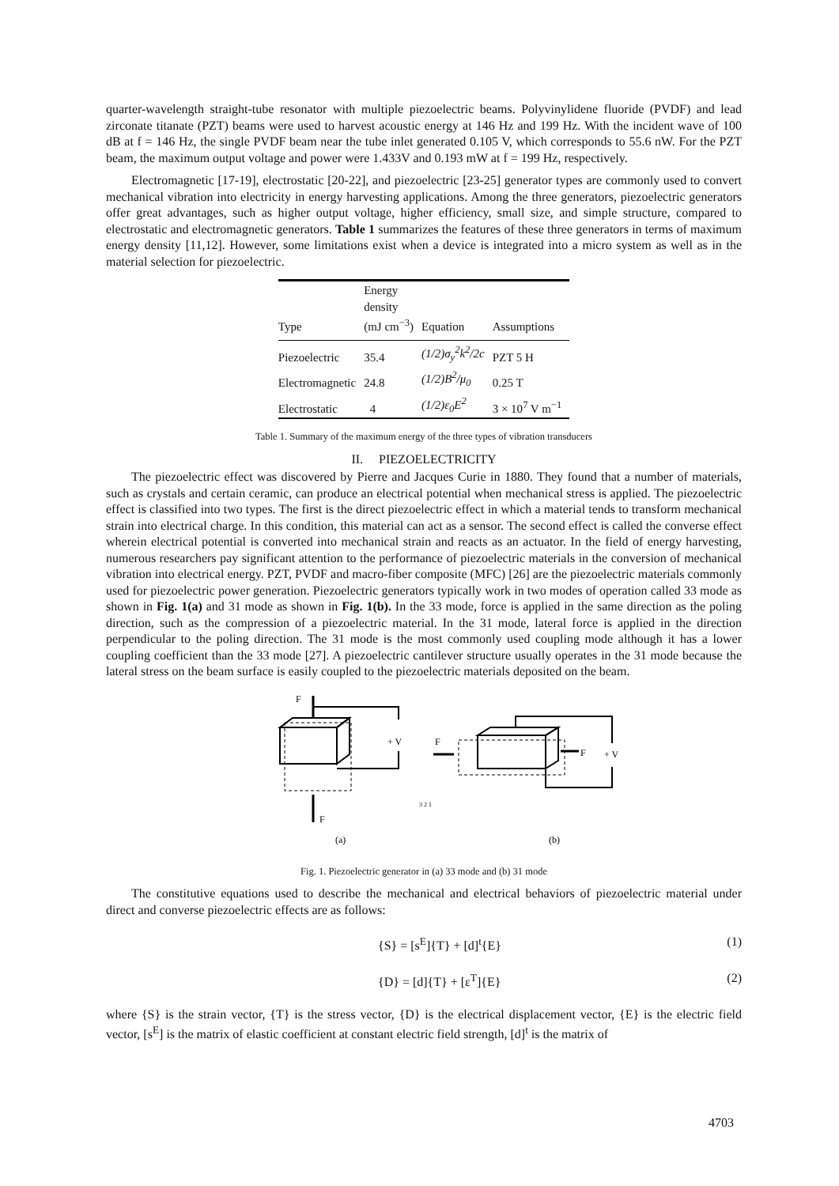quarter-wavelength straight-tube resonator with multiple piezoelectric beams. Polyvinylidene fluoride (PVDF) and lead zirconate titanate (PZT) beams were used to harvest acoustic energy at 146 Hz and 199 Hz. With the incident wave of 100 dB at f = 146 Hz, the single PVDF beam near the tube inlet generated 0.105 V, which corresponds to 55.6 nW. For the PZT beam, the maximum output voltage and power were 1.433V and 0.193 mW at f = 199 Hz, respectively.
Electromagnetic [17-19], electrostatic [20-22], and piezoelectric [23-25] generator types are commonly used to convert mechanical vibration into electricity in energy harvesting applications. Among the three generators, piezoelectric generators offer great advantages, such as higher output voltage, higher efficiency, small size, and simple structure, compared to electrostatic and electromagnetic generators. Table 1 summarizes the features of these three generators in terms of maximum energy density [11,12]. However, some limitations exist when a device is integrated into a micro system as well as in the material selection for piezoelectric.
| Type | Energy density (mJ cm<sup>−3</sup>) | Equation | Assumptions |
| --- | --- | --- | --- |
| Piezoelectric | 35.4 | (1/2)σ<sub>y</sub><sup>2</sup>k<sup>2</sup>/2c | PZT 5 H |
| Electromagnetic | 24.8 | (1/2)B<sup>2</sup>/μ<sub>0</sub> | 0.25 T |
| Electrostatic | 4 | (1/2)ε<sub>0</sub>E<sup>2</sup> | 3 × 10<sup>7</sup> V m<sup>−1</sup> |
Table 1. Summary of the maximum energy of the three types of vibration transducers
II. PIEZOELECTRICITY
The piezoelectric effect was discovered by Pierre and Jacques Curie in 1880. They found that a number of materials, such as crystals and certain ceramic, can produce an electrical potential when mechanical stress is applied. The piezoelectric effect is classified into two types. The first is the direct piezoelectric effect in which a material tends to transform mechanical strain into electrical charge. In this condition, this material can act as a sensor. The second effect is called the converse effect wherein electrical potential is converted into mechanical strain and reacts as an actuator. In the field of energy harvesting, numerous researchers pay significant attention to the performance of piezoelectric materials in the conversion of mechanical vibration into electrical energy. PZT, PVDF and macro-fiber composite (MFC) [26] are the piezoelectric materials commonly used for piezoelectric power generation. Piezoelectric generators typically work in two modes of operation called 33 mode as shown in Fig. 1(a) and 31 mode as shown in Fig. 1(b). In the 33 mode, force is applied in the same direction as the poling direction, such as the compression of a piezoelectric material. In the 31 mode, lateral force is applied in the direction perpendicular to the poling direction. The 31 mode is the most commonly used coupling mode although it has a lower coupling coefficient than the 33 mode [27]. A piezoelectric cantilever structure usually operates in the 31 mode because the lateral stress on the beam surface is easily coupled to the piezoelectric materials deposited on the beam.
F
F
+ V
F
F
+ V
(a)
(b)
3 2 1
Fig. 1. Piezoelectric generator in (a) 33 mode and (b) 31 mode
The constitutive equations used to describe the mechanical and electrical behaviors of piezoelectric material under direct and converse piezoelectric effects are as follows:
{S} = [s<sup>E</sup>]{T} + [d]<sup>t</sup>{E} (1)
{D} = [d]{T} + [ε<sup>T</sup>]{E} (2)
where {S} is the strain vector, {T} is the stress vector, {D} is the electrical displacement vector, {E} is the electric field vector, [s<sup>E</sup>] is the matrix of elastic coefficient at constant electric field strength, [d]<sup>t</sup> is the matrix of
4703